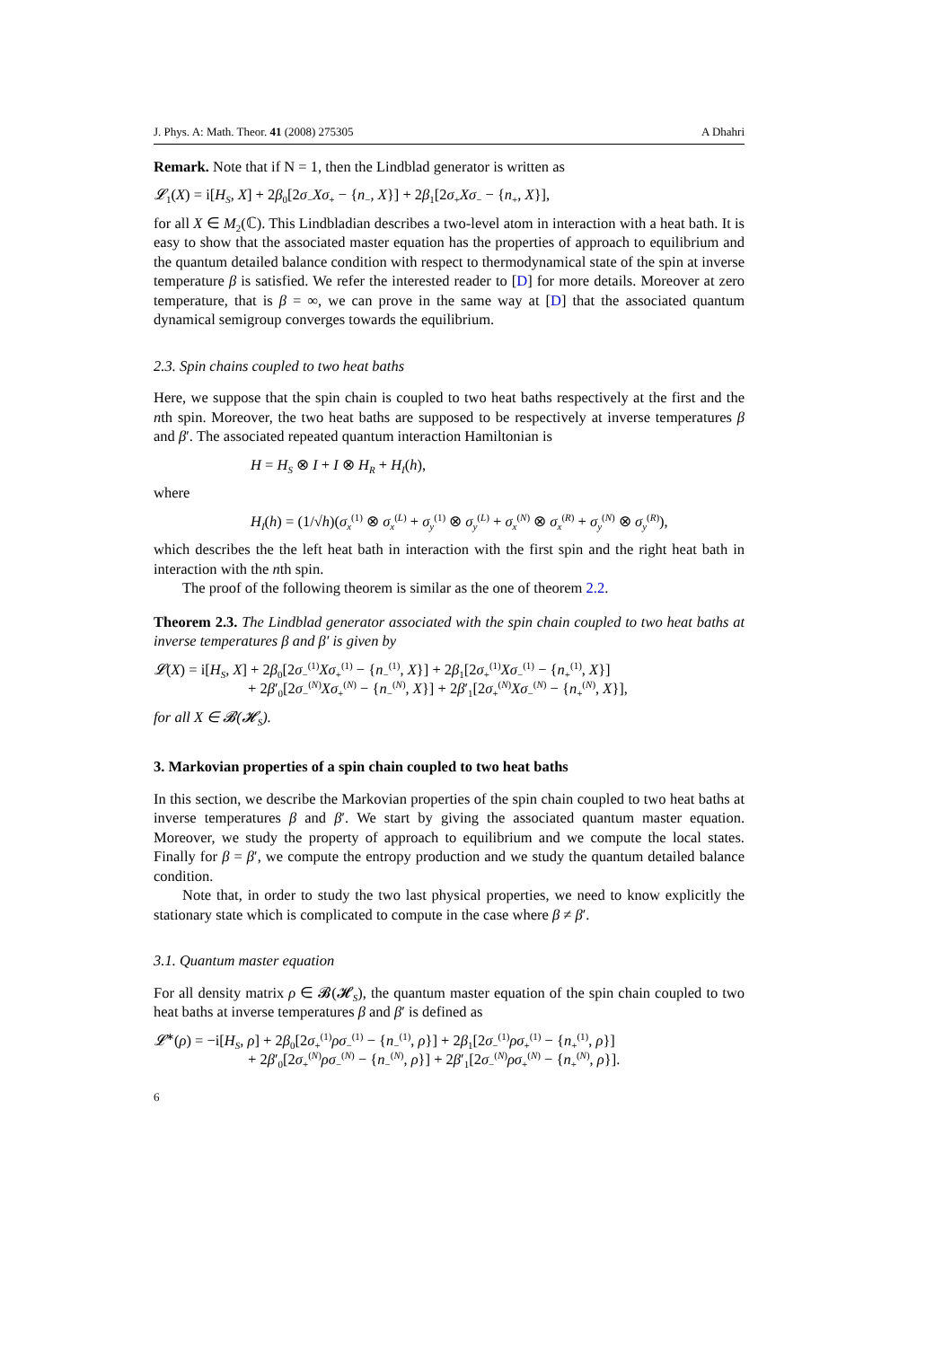J. Phys. A: Math. Theor. 41 (2008) 275305 A Dhahri
Remark. Note that if N = 1, then the Lindblad generator is written as
𝓛<sub>1</sub>(X) = i[H<sub>S</sub>, X] + 2β<sub>0</sub>[2σ<sub>−</sub>Xσ<sub>+</sub> − {n<sub>−</sub>, X}] + 2β<sub>1</sub>[2σ<sub>+</sub>Xσ<sub>−</sub> − {n<sub>+</sub>, X}],
for all X ∈ M<sub>2</sub>(ℂ). This Lindbladian describes a two-level atom in interaction with a heat bath. It is easy to show that the associated master equation has the properties of approach to equilibrium and the quantum detailed balance condition with respect to thermodynamical state of the spin at inverse temperature β is satisfied. We refer the interested reader to [D] for more details. Moreover at zero temperature, that is β = ∞, we can prove in the same way at [D] that the associated quantum dynamical semigroup converges towards the equilibrium.
2.3. Spin chains coupled to two heat baths
Here, we suppose that the spin chain is coupled to two heat baths respectively at the first and the nth spin. Moreover, the two heat baths are supposed to be respectively at inverse temperatures β and β′. The associated repeated quantum interaction Hamiltonian is
H = H<sub>S</sub> ⊗ I + I ⊗ H<sub>R</sub> + H<sub>I</sub>(h),
where
H<sub>I</sub>(h) = (1/√h)(σ<sub>x</sub><sup>(1)</sup> ⊗ σ<sub>x</sub><sup>(L)</sup> + σ<sub>y</sub><sup>(1)</sup> ⊗ σ<sub>y</sub><sup>(L)</sup> + σ<sub>x</sub><sup>(N)</sup> ⊗ σ<sub>x</sub><sup>(R)</sup> + σ<sub>y</sub><sup>(N)</sup> ⊗ σ<sub>y</sub><sup>(R)</sup>),
which describes the the left heat bath in interaction with the first spin and the right heat bath in interaction with the nth spin.
The proof of the following theorem is similar as the one of theorem 2.2.
Theorem 2.3. The Lindblad generator associated with the spin chain coupled to two heat baths at inverse temperatures β and β′ is given by
𝓛(X) = i[H<sub>S</sub>, X] + 2β<sub>0</sub>[2σ<sub>−</sub><sup>(1)</sup>Xσ<sub>+</sub><sup>(1)</sup> − {n<sub>−</sub><sup>(1)</sup>, X}] + 2β<sub>1</sub>[2σ<sub>+</sub><sup>(1)</sup>Xσ<sub>−</sub><sup>(1)</sup> − {n<sub>+</sub><sup>(1)</sup>, X}]
+ 2β′<sub>0</sub>[2σ<sub>−</sub><sup>(N)</sup>Xσ<sub>+</sub><sup>(N)</sup> − {n<sub>−</sub><sup>(N)</sup>, X}] + 2β′<sub>1</sub>[2σ<sub>+</sub><sup>(N)</sup>Xσ<sub>−</sub><sup>(N)</sup> − {n<sub>+</sub><sup>(N)</sup>, X}],
for all X ∈ 𝓑(𝓗<sub>S</sub>).
3. Markovian properties of a spin chain coupled to two heat baths
In this section, we describe the Markovian properties of the spin chain coupled to two heat baths at inverse temperatures β and β′. We start by giving the associated quantum master equation. Moreover, we study the property of approach to equilibrium and we compute the local states. Finally for β = β′, we compute the entropy production and we study the quantum detailed balance condition.
Note that, in order to study the two last physical properties, we need to know explicitly the stationary state which is complicated to compute in the case where β ≠ β′.
3.1. Quantum master equation
For all density matrix ρ ∈ 𝓑(𝓗<sub>S</sub>), the quantum master equation of the spin chain coupled to two heat baths at inverse temperatures β and β′ is defined as
𝓛<sup>∗</sup>(ρ) = −i[H<sub>S</sub>, ρ] + 2β<sub>0</sub>[2σ<sub>+</sub><sup>(1)</sup>ρσ<sub>−</sub><sup>(1)</sup> − {n<sub>−</sub><sup>(1)</sup>, ρ}] + 2β<sub>1</sub>[2σ<sub>−</sub><sup>(1)</sup>ρσ<sub>+</sub><sup>(1)</sup> − {n<sub>+</sub><sup>(1)</sup>, ρ}]
+ 2β′<sub>0</sub>[2σ<sub>+</sub><sup>(N)</sup>ρσ<sub>−</sub><sup>(N)</sup> − {n<sub>−</sub><sup>(N)</sup>, ρ}] + 2β′<sub>1</sub>[2σ<sub>−</sub><sup>(N)</sup>ρσ<sub>+</sub><sup>(N)</sup> − {n<sub>+</sub><sup>(N)</sup>, ρ}].
6